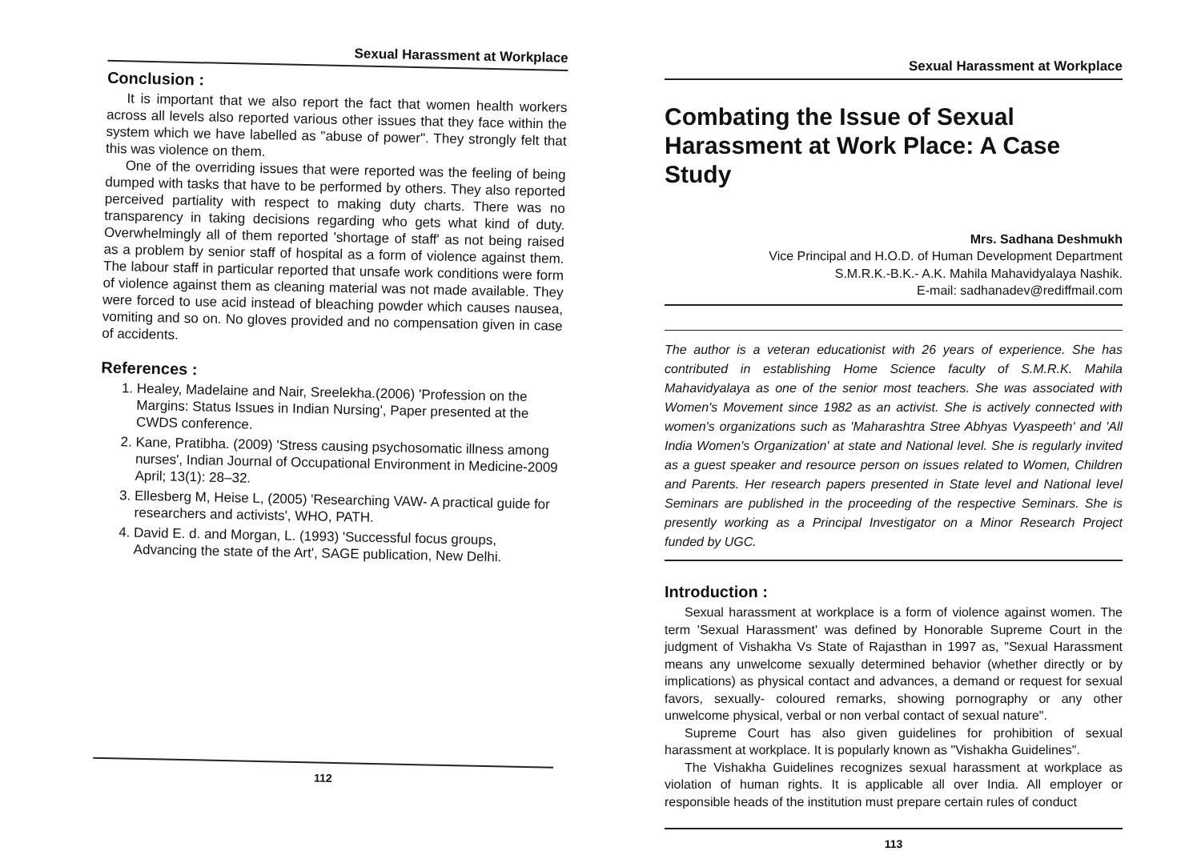Sexual Harassment at Workplace
Conclusion :
It is important that we also report the fact that women health workers across all levels also reported various other issues that they face within the system which we have labelled as "abuse of power". They strongly felt that this was violence on them.
One of the overriding issues that were reported was the feeling of being dumped with tasks that have to be performed by others. They also reported perceived partiality with respect to making duty charts. There was no transparency in taking decisions regarding who gets what kind of duty. Overwhelmingly all of them reported 'shortage of staff' as not being raised as a problem by senior staff of hospital as a form of violence against them. The labour staff in particular reported that unsafe work conditions were form of violence against them as cleaning material was not made available. They were forced to use acid instead of bleaching powder which causes nausea, vomiting and so on. No gloves provided and no compensation given in case of accidents.
References :
1. Healey, Madelaine and Nair, Sreelekha.(2006) 'Profession on the Margins: Status Issues in Indian Nursing', Paper presented at the CWDS conference.
2. Kane, Pratibha. (2009) 'Stress causing psychosomatic illness among nurses', Indian Journal of Occupational Environment in Medicine-2009 April; 13(1): 28–32.
3. Ellesberg M, Heise L, (2005) 'Researching VAW- A practical guide for researchers and activists', WHO, PATH.
4. David E. d. and Morgan, L. (1993) 'Successful focus groups, Advancing the state of the Art', SAGE publication, New Delhi.
112
Sexual Harassment at Workplace
Combating the Issue of Sexual Harassment at Work Place: A Case Study
Mrs. Sadhana Deshmukh
Vice Principal and H.O.D. of Human Development Department
S.M.R.K.-B.K.- A.K. Mahila Mahavidyalaya Nashik.
E-mail: sadhanadev@rediffmail.com
The author is a veteran educationist with 26 years of experience. She has contributed in establishing Home Science faculty of S.M.R.K. Mahila Mahavidyalaya as one of the senior most teachers. She was associated with Women's Movement since 1982 as an activist. She is actively connected with women's organizations such as 'Maharashtra Stree Abhyas Vyaspeeth' and 'All India Women's Organization' at state and National level. She is regularly invited as a guest speaker and resource person on issues related to Women, Children and Parents. Her research papers presented in State level and National level Seminars are published in the proceeding of the respective Seminars. She is presently working as a Principal Investigator on a Minor Research Project funded by UGC.
Introduction :
Sexual harassment at workplace is a form of violence against women. The term 'Sexual Harassment' was defined by Honorable Supreme Court in the judgment of Vishakha Vs State of Rajasthan in 1997 as, "Sexual Harassment means any unwelcome sexually determined behavior (whether directly or by implications) as physical contact and advances, a demand or request for sexual favors, sexually- coloured remarks, showing pornography or any other unwelcome physical, verbal or non verbal contact of sexual nature".
Supreme Court has also given guidelines for prohibition of sexual harassment at workplace. It is popularly known as "Vishakha Guidelines".
The Vishakha Guidelines recognizes sexual harassment at workplace as violation of human rights. It is applicable all over India. All employer or responsible heads of the institution must prepare certain rules of conduct
113